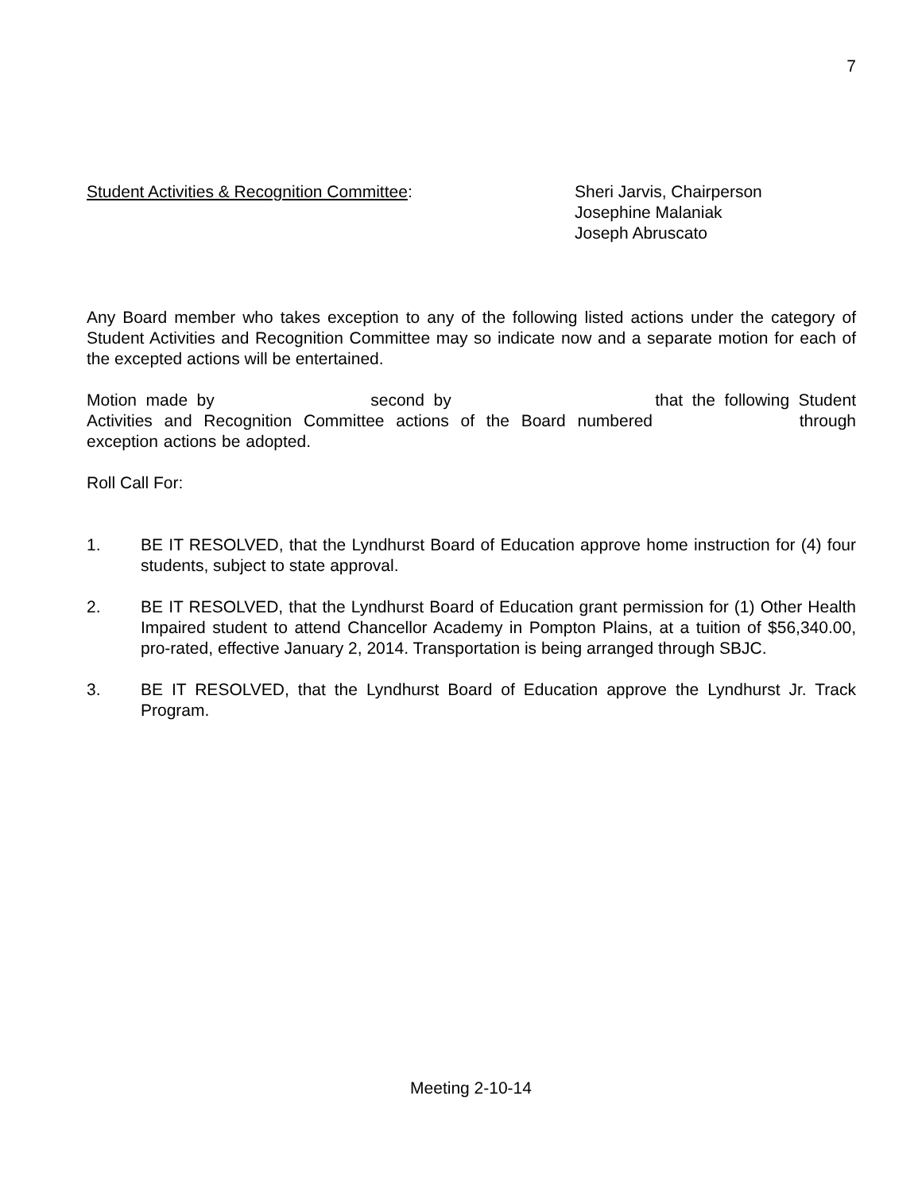7
Student Activities & Recognition Committee: Sheri Jarvis, Chairperson
Josephine Malaniak
Joseph Abruscato
Any Board member who takes exception to any of the following listed actions under the category of Student Activities and Recognition Committee may so indicate now and a separate motion for each of the excepted actions will be entertained.
Motion made by second by that the following Student Activities and Recognition Committee actions of the Board numbered through exception actions be adopted.
Roll Call For:
1. BE IT RESOLVED, that the Lyndhurst Board of Education approve home instruction for (4) four students, subject to state approval.
2. BE IT RESOLVED, that the Lyndhurst Board of Education grant permission for (1) Other Health Impaired student to attend Chancellor Academy in Pompton Plains, at a tuition of $56,340.00, pro-rated, effective January 2, 2014. Transportation is being arranged through SBJC.
3. BE IT RESOLVED, that the Lyndhurst Board of Education approve the Lyndhurst Jr. Track Program.
Meeting 2-10-14